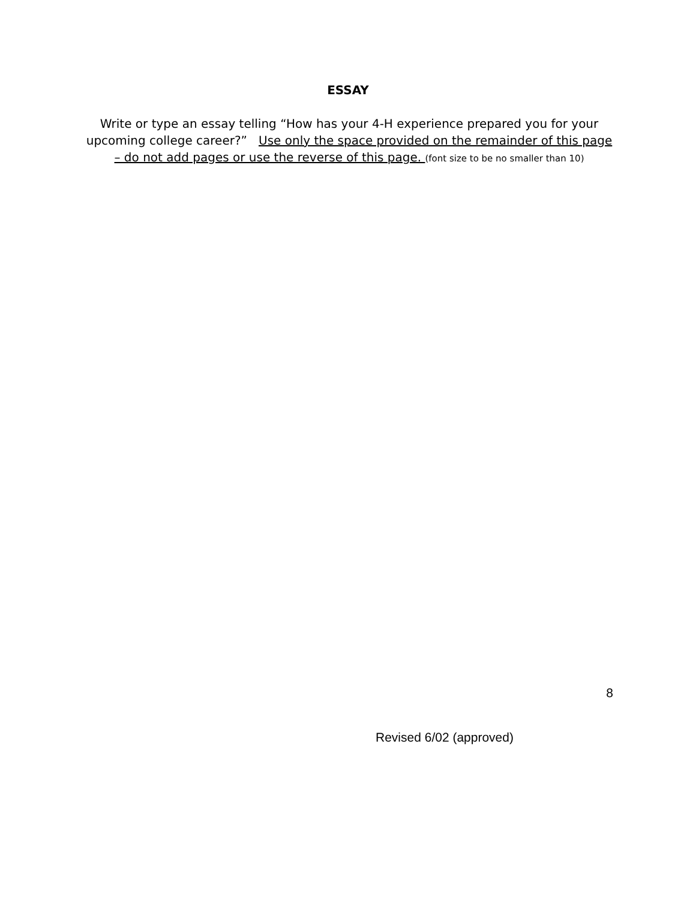ESSAY
Write or type an essay telling “How has your 4-H experience prepared you for your upcoming college career?” Use only the space provided on the remainder of this page – do not add pages or use the reverse of this page. (font size to be no smaller than 10)
8
Revised 6/02 (approved)